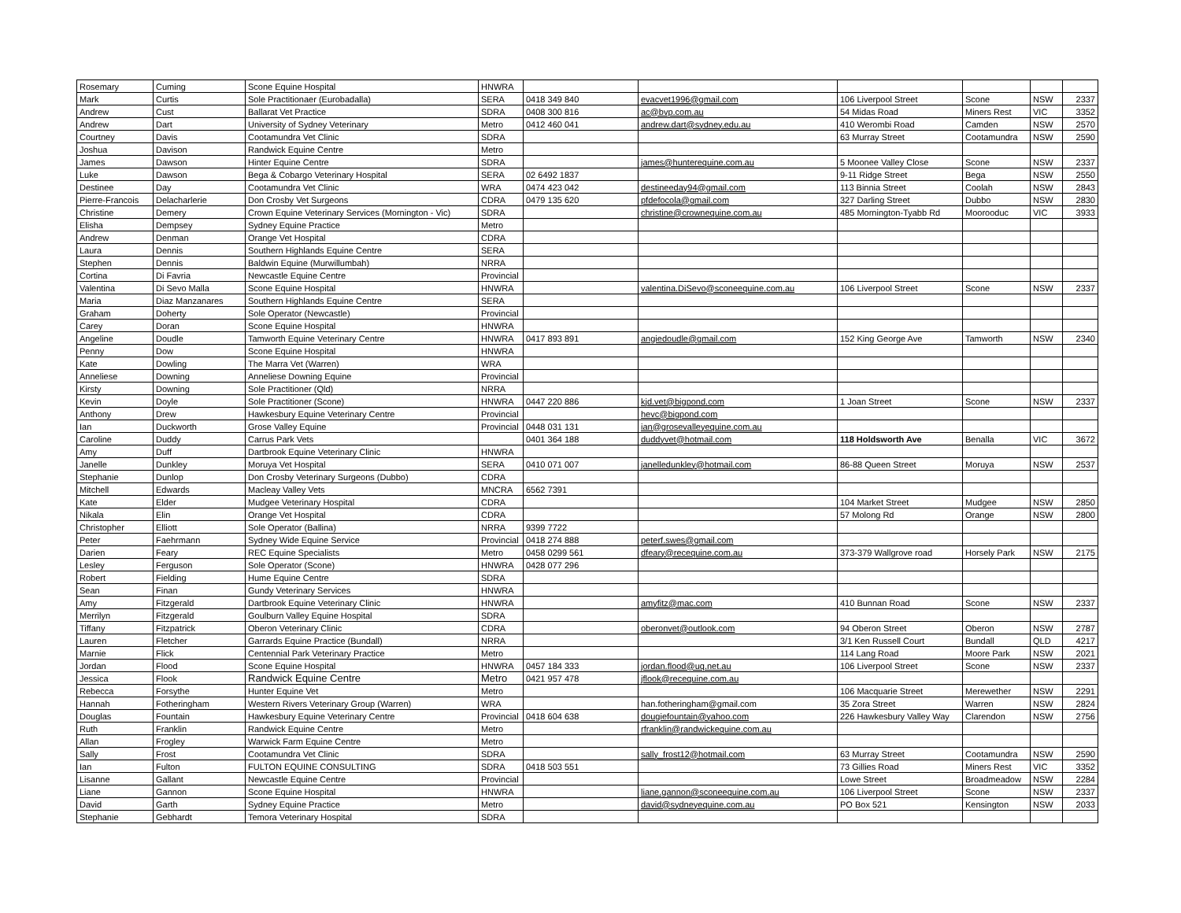| Rosemary | Cuming | Scone Equine Hospital | HNWRA | | | | | | |
| Mark | Curtis | Sole Practitionaer (Eurobadalla) | SERA | 0418 349 840 | evacvet1996@gmail.com | 106 Liverpool Street | Scone | NSW | 2337 |
| Andrew | Cust | Ballarat Vet Practice | SDRA | 0408 300 816 | ac@bvp.com.au | 54 Midas Road | Miners Rest | VIC | 3352 |
| Andrew | Dart | University of Sydney Veterinary | Metro | 0412 460 041 | andrew.dart@sydney.edu.au | 410 Werombi Road | Camden | NSW | 2570 |
| Courtney | Davis | Cootamundra Vet Clinic | SDRA | | | 63 Murray Street | Cootamundra | NSW | 2590 |
| Joshua | Davison | Randwick Equine Centre | Metro | | | | | | |
| James | Dawson | Hinter Equine Centre | SDRA | | james@hunterequine.com.au | 5 Moonee Valley Close | Scone | NSW | 2337 |
| Luke | Dawson | Bega & Cobargo Veterinary Hospital | SERA | 02 6492 1837 | | 9-11 Ridge Street | Bega | NSW | 2550 |
| Destinee | Day | Cootamundra Vet Clinic | WRA | 0474 423 042 | destineeday94@gmail.com | 113 Binnia Street | Coolah | NSW | 2843 |
| Pierre-Francois | Delacharlerie | Don Crosby Vet Surgeons | CDRA | 0479 135 620 | pfdefocola@gmail.com | 327 Darling Street | Dubbo | NSW | 2830 |
| Christine | Demery | Crown Equine Veterinary Services (Mornington - Vic) | SDRA | | christine@crownequine.com.au | 485 Mornington-Tyabb Rd | Moorooduc | VIC | 3933 |
| Elisha | Dempsey | Sydney Equine Practice | Metro | | | | | | |
| Andrew | Denman | Orange Vet Hospital | CDRA | | | | | | |
| Laura | Dennis | Southern Highlands Equine Centre | SERA | | | | | | |
| Stephen | Dennis | Baldwin Equine (Murwillumbah) | NRRA | | | | | | |
| Cortina | Di Favria | Newcastle Equine Centre | Provincial | | | | | | |
| Valentina | Di Sevo Malla | Scone Equine Hospital | HNWRA | | valentina.DiSevo@sconeequine.com.au | 106 Liverpool Street | Scone | NSW | 2337 |
| Maria | Diaz Manzanares | Southern Highlands Equine Centre | SERA | | | | | | |
| Graham | Doherty | Sole Operator (Newcastle) | Provincial | | | | | | |
| Carey | Doran | Scone Equine Hospital | HNWRA | | | | | | |
| Angeline | Doudle | Tamworth Equine Veterinary Centre | HNWRA | 0417 893 891 | angiedoudle@gmail.com | 152 King George Ave | Tamworth | NSW | 2340 |
| Penny | Dow | Scone Equine Hospital | HNWRA | | | | | | |
| Kate | Dowling | The Marra Vet (Warren) | WRA | | | | | | |
| Anneliese | Downing | Anneliese Downing Equine | Provincial | | | | | | |
| Kirsty | Downing | Sole Practitioner (Qld) | NRRA | | | | | | |
| Kevin | Doyle | Sole Practitioner (Scone) | HNWRA | 0447 220 886 | kjd.vet@bigpond.com | 1 Joan Street | Scone | NSW | 2337 |
| Anthony | Drew | Hawkesbury Equine Veterinary Centre | Provincial | | hevc@bigpond.com | | | | |
| Ian | Duckworth | Grose Valley Equine | Provincial | 0448 031 131 | ian@grosevalleyequine.com.au | | | | |
| Caroline | Duddy | Carrus Park Vets | | 0401 364 188 | duddyvet@hotmail.com | 118 Holdsworth Ave | Benalla | VIC | 3672 |
| Amy | Duff | Dartbrook Equine Veterinary Clinic | HNWRA | | | | | | |
| Janelle | Dunkley | Moruya Vet Hospital | SERA | 0410 071 007 | janelledunkley@hotmail.com | 86-88 Queen Street | Moruya | NSW | 2537 |
| Stephanie | Dunlop | Don Crosby Veterinary Surgeons (Dubbo) | CDRA | | | | | | |
| Mitchell | Edwards | Macleay Valley Vets | MNCRA | 6562 7391 | | | | | |
| Kate | Elder | Mudgee Veterinary Hospital | CDRA | | | 104 Market Street | Mudgee | NSW | 2850 |
| Nikala | Elin | Orange Vet Hospital | CDRA | | | 57 Molong Rd | Orange | NSW | 2800 |
| Christopher | Elliott | Sole Operator (Ballina) | NRRA | 9399 7722 | | | | | |
| Peter | Faehrmann | Sydney Wide Equine Service | Provincial | 0418 274 888 | peterf.swes@gmail.com | | | | |
| Darien | Feary | REC Equine Specialists | Metro | 0458 0299 561 | dfeary@recequine.com.au | 373-379 Wallgrove road | Horsely Park | NSW | 2175 |
| Lesley | Ferguson | Sole Operator (Scone) | HNWRA | 0428 077 296 | | | | | |
| Robert | Fielding | Hume Equine Centre | SDRA | | | | | | |
| Sean | Finan | Gundy Veterinary Services | HNWRA | | | | | | |
| Amy | Fitzgerald | Dartbrook Equine Veterinary Clinic | HNWRA | | amyfitz@mac.com | 410 Bunnan Road | Scone | NSW | 2337 |
| Merrilyn | Fitzgerald | Goulburn Valley Equine Hospital | SDRA | | | | | | |
| Tiffany | Fitzpatrick | Oberon Veterinary Clinic | CDRA | | oberonvet@outlook.com | 94 Oberon Street | Oberon | NSW | 2787 |
| Lauren | Fletcher | Garrards Equine Practice (Bundall) | NRRA | | | 3/1 Ken Russell Court | Bundall | QLD | 4217 |
| Marnie | Flick | Centennial Park Veterinary Practice | Metro | | | 114 Lang Road | Moore Park | NSW | 2021 |
| Jordan | Flood | Scone Equine Hospital | HNWRA | 0457 184 333 | jordan.flood@uq.net.au | 106 Liverpool Street | Scone | NSW | 2337 |
| Jessica | Flook | Randwick Equine Centre | Metro | 0421 957 478 | jflook@recequine.com.au | | | | |
| Rebecca | Forsythe | Hunter Equine Vet | Metro | | | 106 Macquarie Street | Merewether | NSW | 2291 |
| Hannah | Fotheringham | Western Rivers Veterinary Group (Warren) | WRA | | han.fotheringham@gmail.com | 35 Zora Street | Warren | NSW | 2824 |
| Douglas | Fountain | Hawkesbury Equine Veterinary Centre | Provincial | 0418 604 638 | dougiefountain@yahoo.com | 226 Hawkesbury Valley Way | Clarendon | NSW | 2756 |
| Ruth | Franklin | Randwick Equine Centre | Metro | | rfranklin@randwickequine.com.au | | | | |
| Allan | Frogley | Warwick Farm Equine Centre | Metro | | | | | | |
| Sally | Frost | Cootamundra Vet Clinic | SDRA | | sally_frost12@hotmail.com | 63 Murray Street | Cootamundra | NSW | 2590 |
| Ian | Fulton | FULTON EQUINE CONSULTING | SDRA | 0418 503 551 | | 73 Gillies Road | Miners Rest | VIC | 3352 |
| Lisanne | Gallant | Newcastle Equine Centre | Provincial | | | Lowe Street | Broadmeadow | NSW | 2284 |
| Liane | Gannon | Scone Equine Hospital | HNWRA | | liane.gannon@sconeequine.com.au | 106 Liverpool Street | Scone | NSW | 2337 |
| David | Garth | Sydney Equine Practice | Metro | | david@sydneyequine.com.au | PO Box 521 | Kensington | NSW | 2033 |
| Stephanie | Gebhardt | Temora Veterinary Hospital | SDRA | | | | | | |